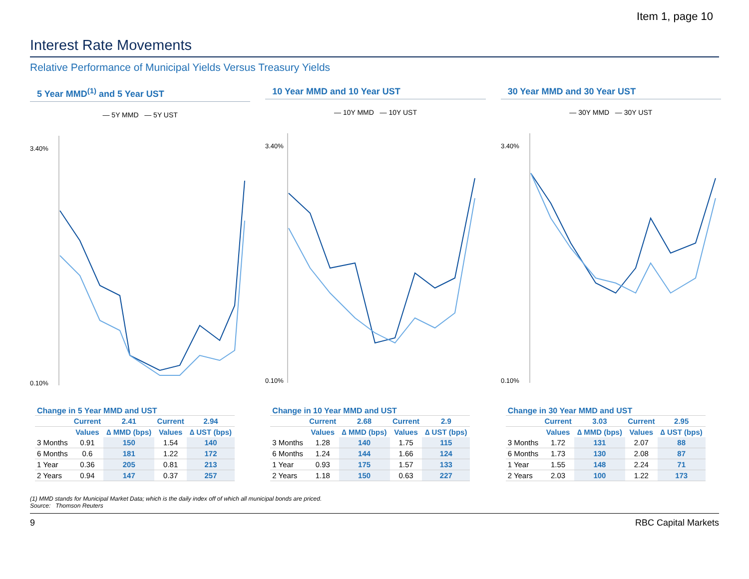Item 1, page 10
Interest Rate Movements
Relative Performance of Municipal Yields Versus Treasury Yields
5 Year MMD<sup>(1)</sup> and 5 Year UST
— 5Y MMD — 5Y UST
3.40%
0.10%
10 Year MMD and 10 Year UST
— 10Y MMD — 10Y UST
3.40%
0.10%
30 Year MMD and 30 Year UST
— 30Y MMD — 30Y UST
3.40%
0.10%
Change in 5 Year MMD and UST
| | Current | 2.41 | Current | 2.94 |
| --- | --- | --- | --- | --- |
| | Values | ∆ MMD (bps) | Values | ∆ UST (bps) |
| 3 Months | 0.91 | 150 | 1.54 | 140 |
| 6 Months | 0.6 | 181 | 1.22 | 172 |
| 1 Year | 0.36 | 205 | 0.81 | 213 |
| 2 Years | 0.94 | 147 | 0.37 | 257 |
Change in 10 Year MMD and UST
| | Current | 2.68 | Current | 2.9 |
| --- | --- | --- | --- | --- |
| | Values | ∆ MMD (bps) | Values | ∆ UST (bps) |
| 3 Months | 1.28 | 140 | 1.75 | 115 |
| 6 Months | 1.24 | 144 | 1.66 | 124 |
| 1 Year | 0.93 | 175 | 1.57 | 133 |
| 2 Years | 1.18 | 150 | 0.63 | 227 |
Change in 30 Year MMD and UST
| | Current | 3.03 | Current | 2.95 |
| --- | --- | --- | --- | --- |
| | Values | ∆ MMD (bps) | Values | ∆ UST (bps) |
| 3 Months | 1.72 | 131 | 2.07 | 88 |
| 6 Months | 1.73 | 130 | 2.08 | 87 |
| 1 Year | 1.55 | 148 | 2.24 | 71 |
| 2 Years | 2.03 | 100 | 1.22 | 173 |
(1) MMD stands for Municipal Market Data; which is the daily index off of which all municipal bonds are priced.
Source: Thomson Reuters
9 RBC Capital Markets